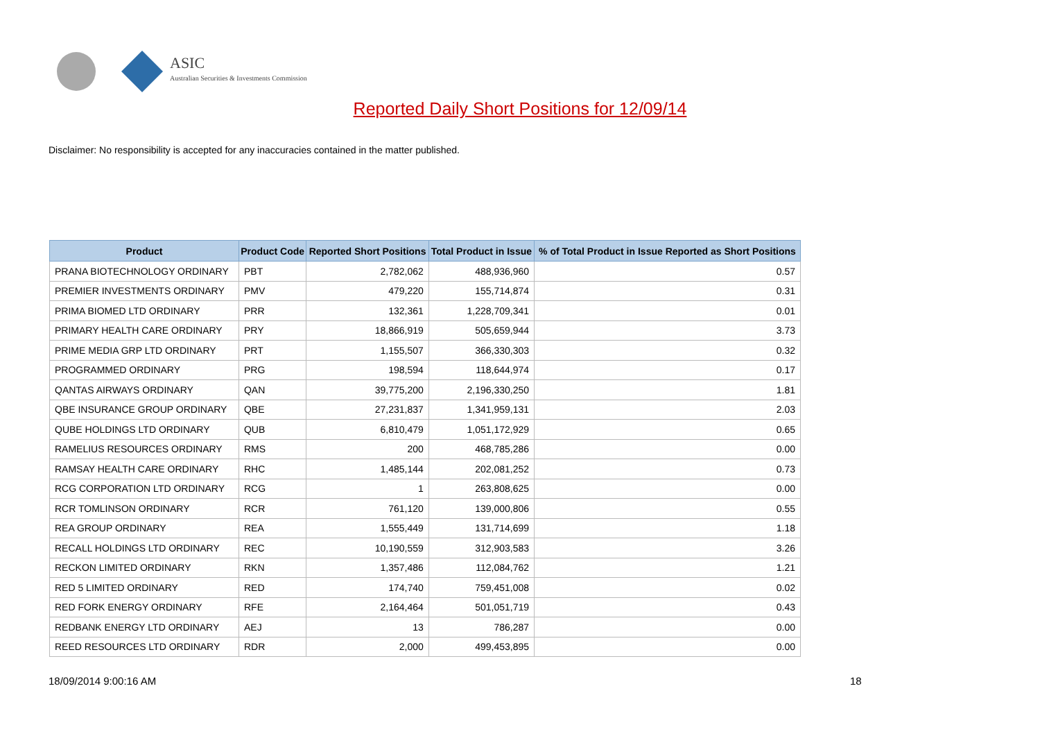ASIC
Australian Securities & Investments Commission
Reported Daily Short Positions for 12/09/14
Disclaimer: No responsibility is accepted for any inaccuracies contained in the matter published.
| Product | Product Code | Reported Short Positions | Total Product in Issue | % of Total Product in Issue Reported as Short Positions |
| --- | --- | --- | --- | --- |
| PRANA BIOTECHNOLOGY ORDINARY | PBT | 2,782,062 | 488,936,960 | 0.57 |
| PREMIER INVESTMENTS ORDINARY | PMV | 479,220 | 155,714,874 | 0.31 |
| PRIMA BIOMED LTD ORDINARY | PRR | 132,361 | 1,228,709,341 | 0.01 |
| PRIMARY HEALTH CARE ORDINARY | PRY | 18,866,919 | 505,659,944 | 3.73 |
| PRIME MEDIA GRP LTD ORDINARY | PRT | 1,155,507 | 366,330,303 | 0.32 |
| PROGRAMMED ORDINARY | PRG | 198,594 | 118,644,974 | 0.17 |
| QANTAS AIRWAYS ORDINARY | QAN | 39,775,200 | 2,196,330,250 | 1.81 |
| QBE INSURANCE GROUP ORDINARY | QBE | 27,231,837 | 1,341,959,131 | 2.03 |
| QUBE HOLDINGS LTD ORDINARY | QUB | 6,810,479 | 1,051,172,929 | 0.65 |
| RAMELIUS RESOURCES ORDINARY | RMS | 200 | 468,785,286 | 0.00 |
| RAMSAY HEALTH CARE ORDINARY | RHC | 1,485,144 | 202,081,252 | 0.73 |
| RCG CORPORATION LTD ORDINARY | RCG | 1 | 263,808,625 | 0.00 |
| RCR TOMLINSON ORDINARY | RCR | 761,120 | 139,000,806 | 0.55 |
| REA GROUP ORDINARY | REA | 1,555,449 | 131,714,699 | 1.18 |
| RECALL HOLDINGS LTD ORDINARY | REC | 10,190,559 | 312,903,583 | 3.26 |
| RECKON LIMITED ORDINARY | RKN | 1,357,486 | 112,084,762 | 1.21 |
| RED 5 LIMITED ORDINARY | RED | 174,740 | 759,451,008 | 0.02 |
| RED FORK ENERGY ORDINARY | RFE | 2,164,464 | 501,051,719 | 0.43 |
| REDBANK ENERGY LTD ORDINARY | AEJ | 13 | 786,287 | 0.00 |
| REED RESOURCES LTD ORDINARY | RDR | 2,000 | 499,453,895 | 0.00 |
18/09/2014 9:00:16 AM 18